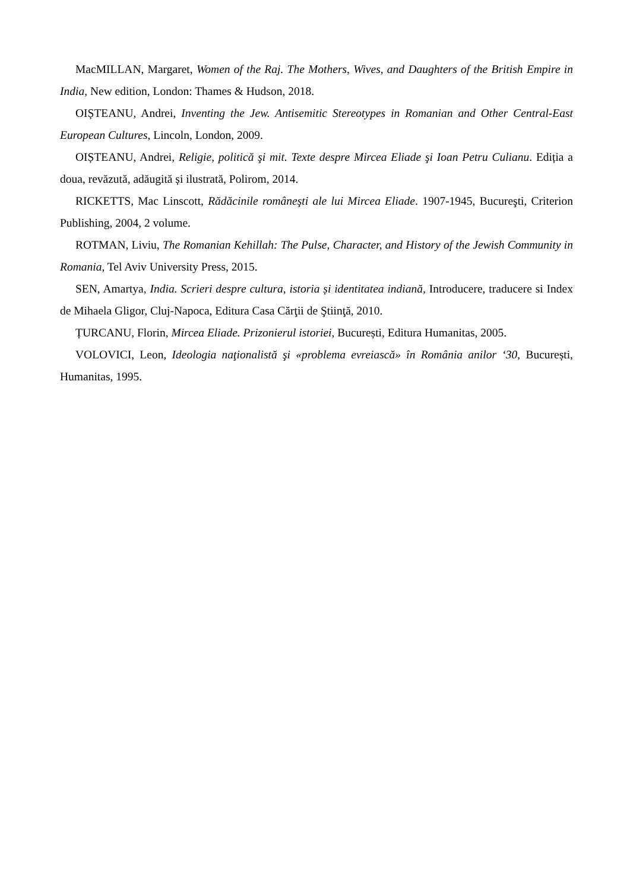MacMILLAN, Margaret, Women of the Raj. The Mothers, Wives, and Daughters of the British Empire in India, New edition, London: Thames & Hudson, 2018.
OIȘTEANU, Andrei, Inventing the Jew. Antisemitic Stereotypes in Romanian and Other Central-East European Cultures, Lincoln, London, 2009.
OIȘTEANU, Andrei, Religie, politică şi mit. Texte despre Mircea Eliade şi Ioan Petru Culianu. Ediția a doua, revăzută, adăugită și ilustrată, Polirom, 2014.
RICKETTS, Mac Linscott, Rădăcinile româneşti ale lui Mircea Eliade. 1907-1945, Bucureşti, Criterion Publishing, 2004, 2 volume.
ROTMAN, Liviu, The Romanian Kehillah: The Pulse, Character, and History of the Jewish Community in Romania, Tel Aviv University Press, 2015.
SEN, Amartya, India. Scrieri despre cultura, istoria și identitatea indiană, Introducere, traducere si Index de Mihaela Gligor, Cluj-Napoca, Editura Casa Cărţii de Ştiinţă, 2010.
ȚURCANU, Florin, Mircea Eliade. Prizonierul istoriei, București, Editura Humanitas, 2005.
VOLOVICI, Leon, Ideologia naţionalistă şi «problema evreiască» în România anilor ‘30, București, Humanitas, 1995.